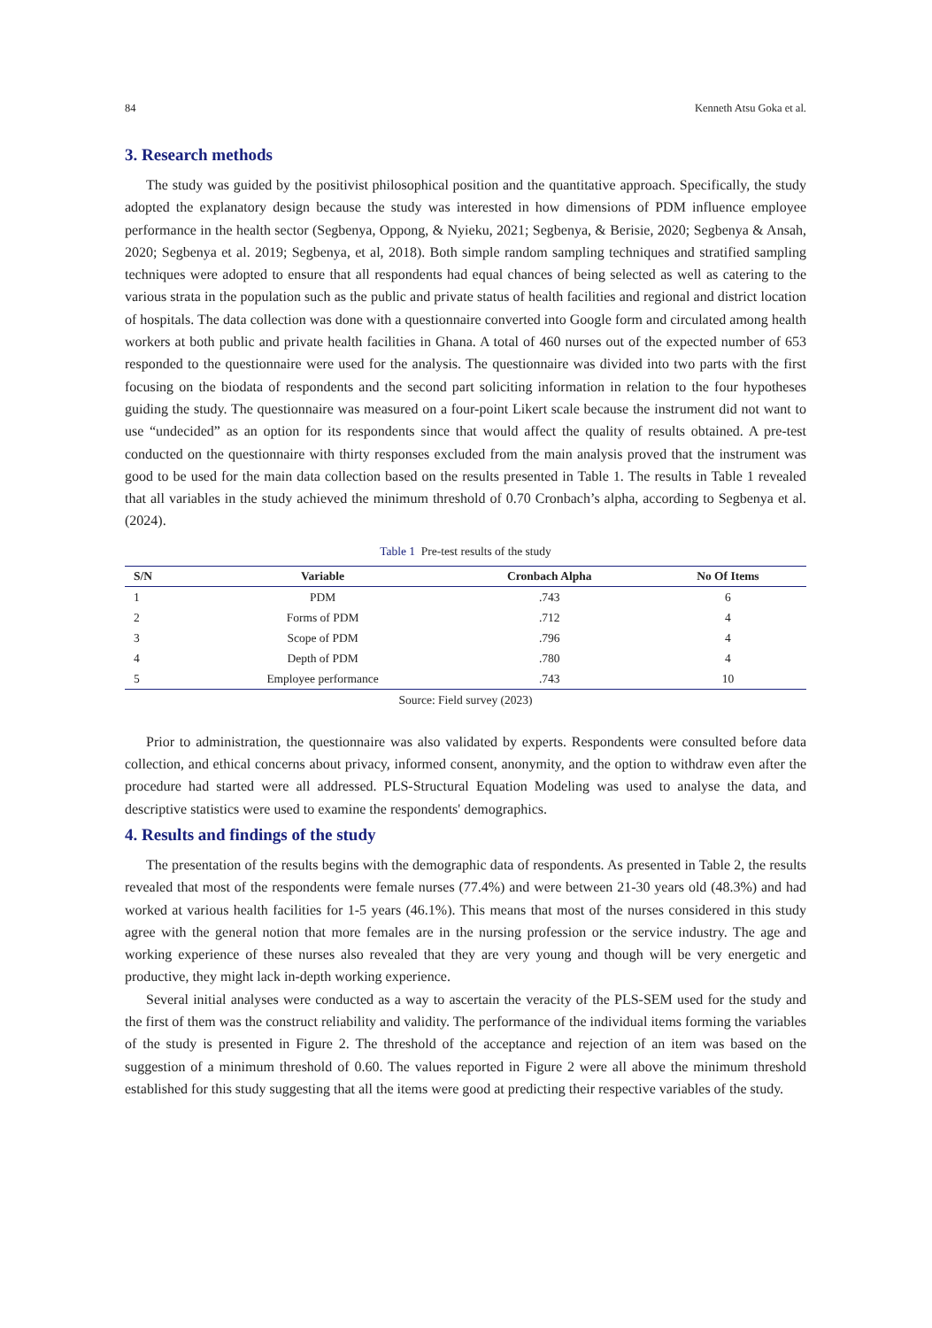84 Kenneth Atsu Goka et al.
3. Research methods
The study was guided by the positivist philosophical position and the quantitative approach. Specifically, the study adopted the explanatory design because the study was interested in how dimensions of PDM influence employee performance in the health sector (Segbenya, Oppong, & Nyieku, 2021; Segbenya, & Berisie, 2020; Segbenya & Ansah, 2020; Segbenya et al. 2019; Segbenya, et al, 2018). Both simple random sampling techniques and stratified sampling techniques were adopted to ensure that all respondents had equal chances of being selected as well as catering to the various strata in the population such as the public and private status of health facilities and regional and district location of hospitals. The data collection was done with a questionnaire converted into Google form and circulated among health workers at both public and private health facilities in Ghana. A total of 460 nurses out of the expected number of 653 responded to the questionnaire were used for the analysis. The questionnaire was divided into two parts with the first focusing on the biodata of respondents and the second part soliciting information in relation to the four hypotheses guiding the study. The questionnaire was measured on a four-point Likert scale because the instrument did not want to use “undecided” as an option for its respondents since that would affect the quality of results obtained. A pre-test conducted on the questionnaire with thirty responses excluded from the main analysis proved that the instrument was good to be used for the main data collection based on the results presented in Table 1. The results in Table 1 revealed that all variables in the study achieved the minimum threshold of 0.70 Cronbach’s alpha, according to Segbenya et al. (2024).
Table 1 Pre-test results of the study
| S/N | Variable | Cronbach Alpha | No Of Items |
| --- | --- | --- | --- |
| 1 | PDM | .743 | 6 |
| 2 | Forms of PDM | .712 | 4 |
| 3 | Scope of PDM | .796 | 4 |
| 4 | Depth of PDM | .780 | 4 |
| 5 | Employee performance | .743 | 10 |
Source: Field survey (2023)
Prior to administration, the questionnaire was also validated by experts. Respondents were consulted before data collection, and ethical concerns about privacy, informed consent, anonymity, and the option to withdraw even after the procedure had started were all addressed. PLS-Structural Equation Modeling was used to analyse the data, and descriptive statistics were used to examine the respondents' demographics.
4. Results and findings of the study
The presentation of the results begins with the demographic data of respondents. As presented in Table 2, the results revealed that most of the respondents were female nurses (77.4%) and were between 21-30 years old (48.3%) and had worked at various health facilities for 1-5 years (46.1%). This means that most of the nurses considered in this study agree with the general notion that more females are in the nursing profession or the service industry. The age and working experience of these nurses also revealed that they are very young and though will be very energetic and productive, they might lack in-depth working experience.
Several initial analyses were conducted as a way to ascertain the veracity of the PLS-SEM used for the study and the first of them was the construct reliability and validity. The performance of the individual items forming the variables of the study is presented in Figure 2. The threshold of the acceptance and rejection of an item was based on the suggestion of a minimum threshold of 0.60. The values reported in Figure 2 were all above the minimum threshold established for this study suggesting that all the items were good at predicting their respective variables of the study.